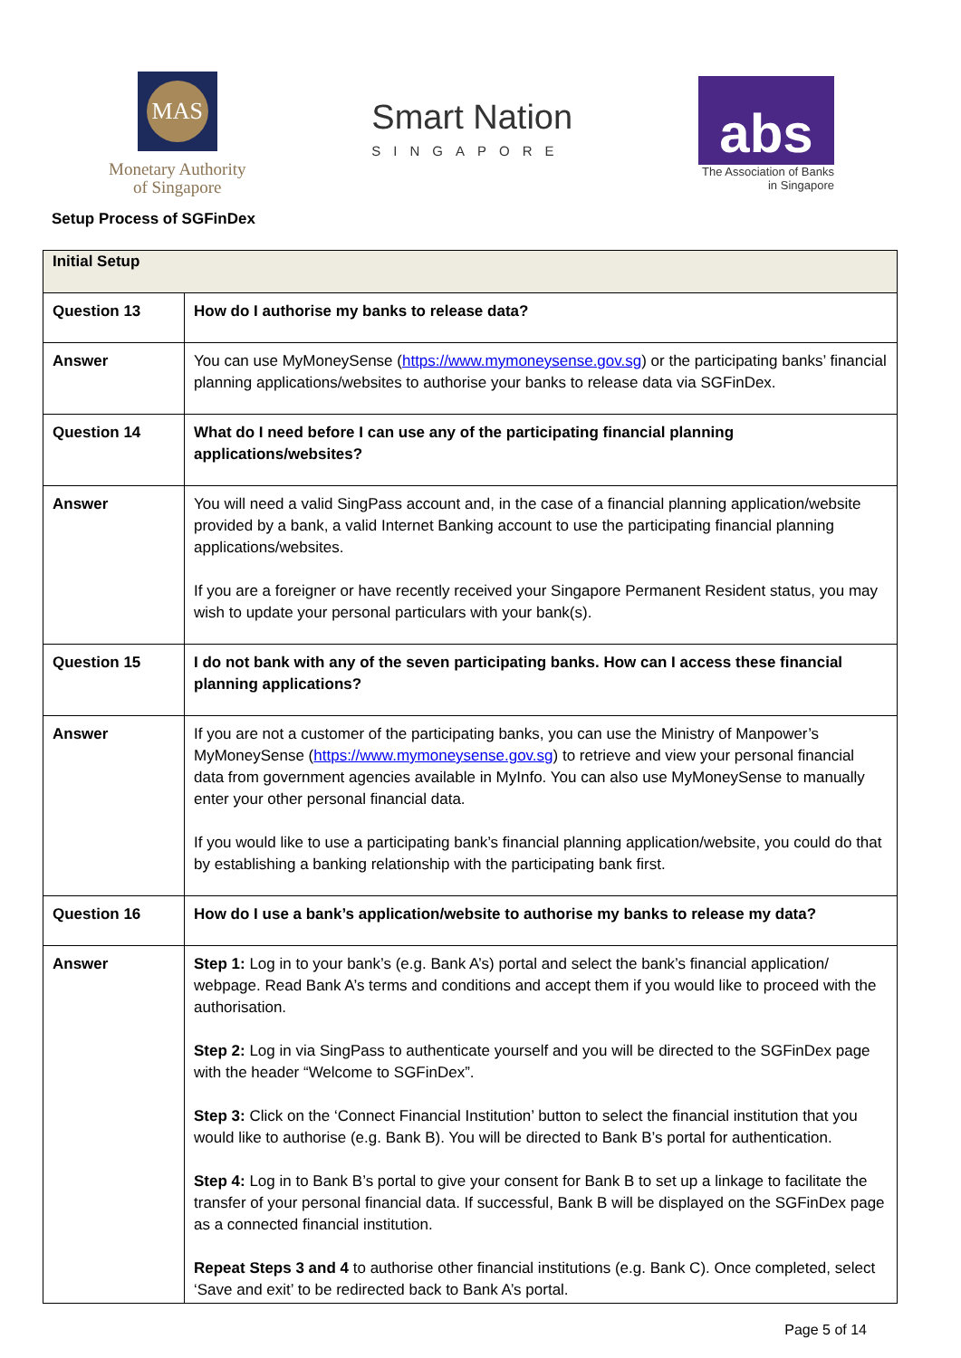MAS
Monetary Authority
of Singapore
Smart Nation
SINGAPORE
abs
The Association of Banks
in Singapore
Setup Process of SGFinDex
| Initial Setup | |
| --- | --- |
| Question 13 | How do I authorise my banks to release data? |
| Answer | You can use MyMoneySense ( https://www.mymoneysense.gov.sg ) or the participating banks’ financial planning applications/websites to authorise your banks to release data via SGFinDex. |
| Question 14 | What do I need before I can use any of the participating financial planning applications/websites? |
| Answer | You will need a valid SingPass account and, in the case of a financial planning application/website provided by a bank, a valid Internet Banking account to use the participating financial planning applications/websites. If you are a foreigner or have recently received your Singapore Permanent Resident status, you may wish to update your personal particulars with your bank(s). |
| Question 15 | I do not bank with any of the seven participating banks. How can I access these financial planning applications? |
| Answer | If you are not a customer of the participating banks, you can use the Ministry of Manpower’s MyMoneySense ( https://www.mymoneysense.gov.sg ) to retrieve and view your personal financial data from government agencies available in MyInfo. You can also use MyMoneySense to manually enter your other personal financial data. If you would like to use a participating bank’s financial planning application/website, you could do that by establishing a banking relationship with the participating bank first. |
| Question 16 | How do I use a bank’s application/website to authorise my banks to release my data? |
| Answer | Step 1: Log in to your bank’s (e.g. Bank A’s) portal and select the bank’s financial application/ webpage. Read Bank A’s terms and conditions and accept them if you would like to proceed with the authorisation. Step 2: Log in via SingPass to authenticate yourself and you will be directed to the SGFinDex page with the header “Welcome to SGFinDex”. Step 3: Click on the ‘Connect Financial Institution’ button to select the financial institution that you would like to authorise (e.g. Bank B). You will be directed to Bank B’s portal for authentication. Step 4: Log in to Bank B’s portal to give your consent for Bank B to set up a linkage to facilitate the transfer of your personal financial data. If successful, Bank B will be displayed on the SGFinDex page as a connected financial institution. Repeat Steps 3 and 4 to authorise other financial institutions (e.g. Bank C). Once completed, select ‘Save and exit’ to be redirected back to Bank A’s portal. |
Page 5 of 14